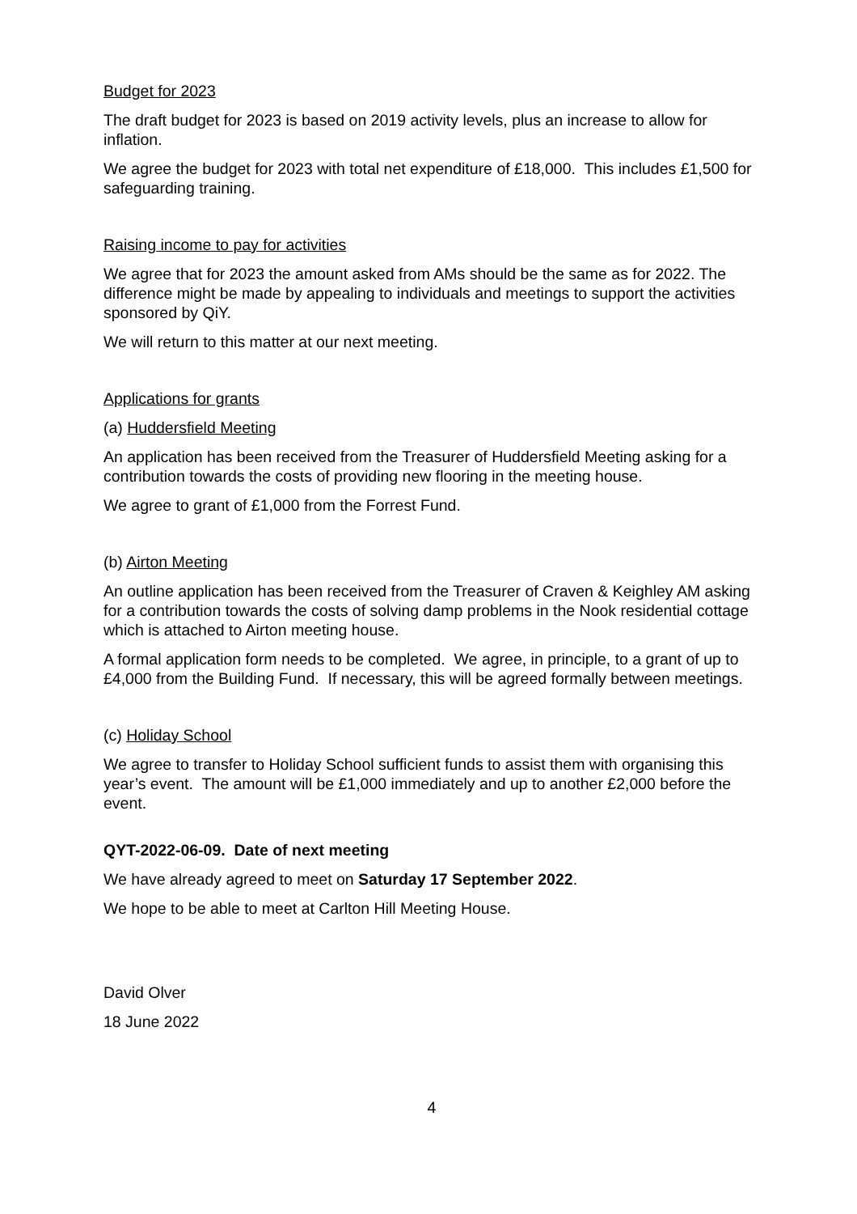Budget for 2023
The draft budget for 2023 is based on 2019 activity levels, plus an increase to allow for inflation.
We agree the budget for 2023 with total net expenditure of £18,000. This includes £1,500 for safeguarding training.
Raising income to pay for activities
We agree that for 2023 the amount asked from AMs should be the same as for 2022. The difference might be made by appealing to individuals and meetings to support the activities sponsored by QiY.
We will return to this matter at our next meeting.
Applications for grants
(a) Huddersfield Meeting
An application has been received from the Treasurer of Huddersfield Meeting asking for a contribution towards the costs of providing new flooring in the meeting house.
We agree to grant of £1,000 from the Forrest Fund.
(b) Airton Meeting
An outline application has been received from the Treasurer of Craven & Keighley AM asking for a contribution towards the costs of solving damp problems in the Nook residential cottage which is attached to Airton meeting house.
A formal application form needs to be completed. We agree, in principle, to a grant of up to £4,000 from the Building Fund. If necessary, this will be agreed formally between meetings.
(c) Holiday School
We agree to transfer to Holiday School sufficient funds to assist them with organising this year’s event. The amount will be £1,000 immediately and up to another £2,000 before the event.
QYT-2022-06-09. Date of next meeting
We have already agreed to meet on Saturday 17 September 2022.
We hope to be able to meet at Carlton Hill Meeting House.
David Olver
18 June 2022
4